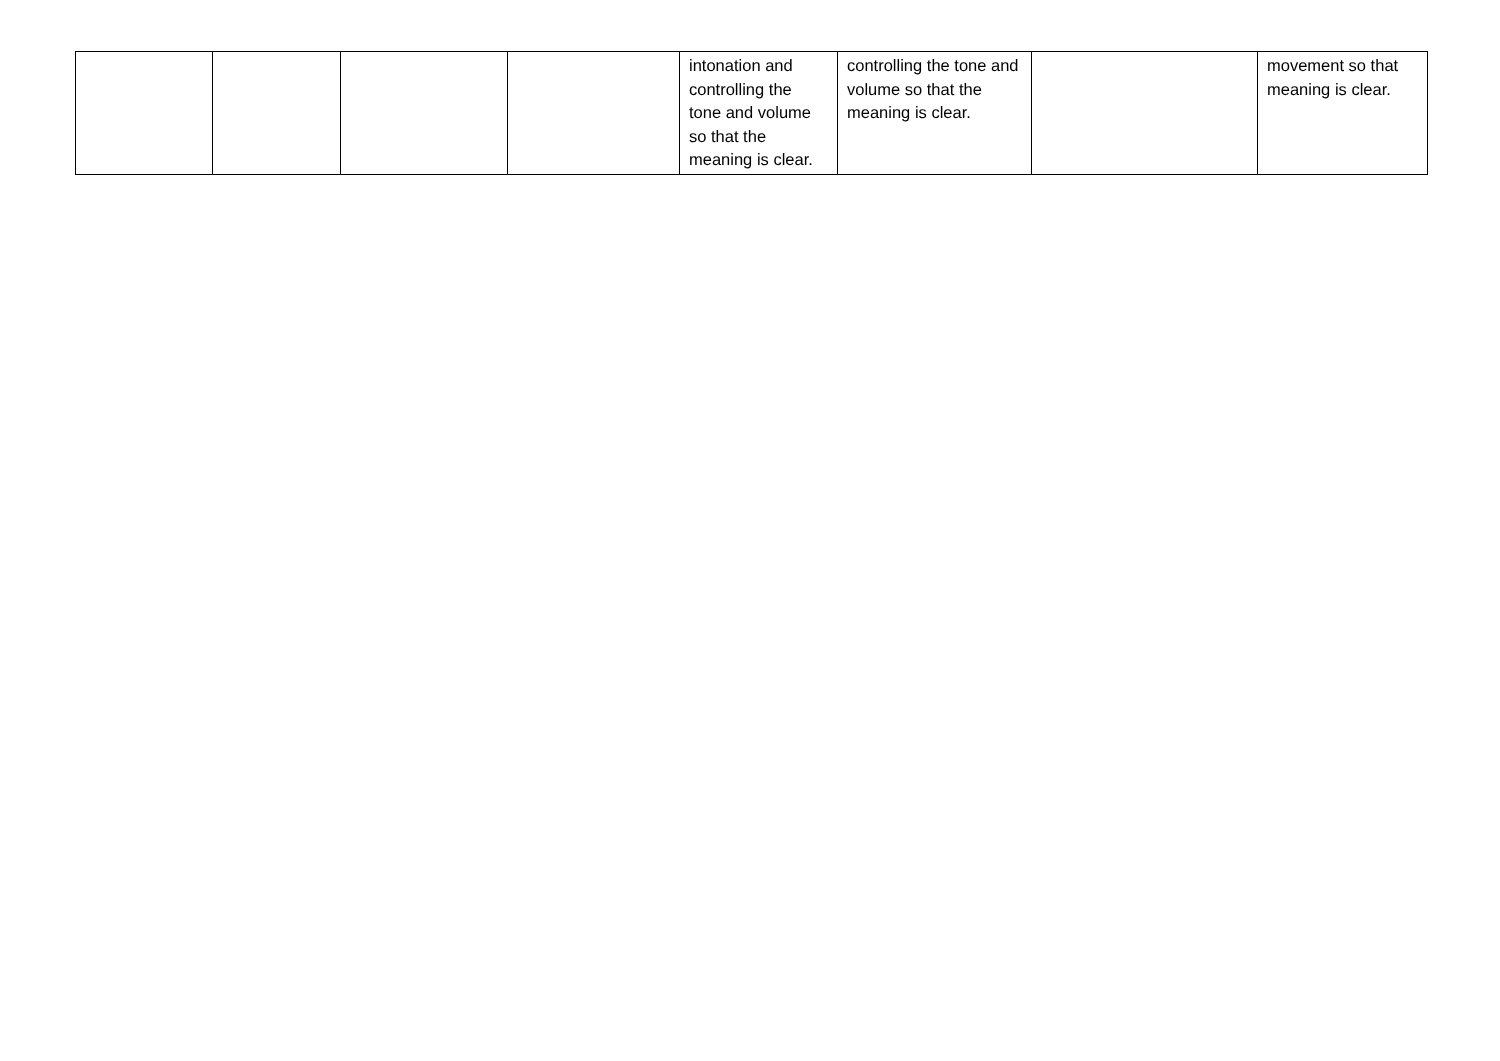| | | | | intonation and controlling the tone and volume so that the meaning is clear. | controlling the tone and volume so that the meaning is clear. | | movement so that meaning is clear. |